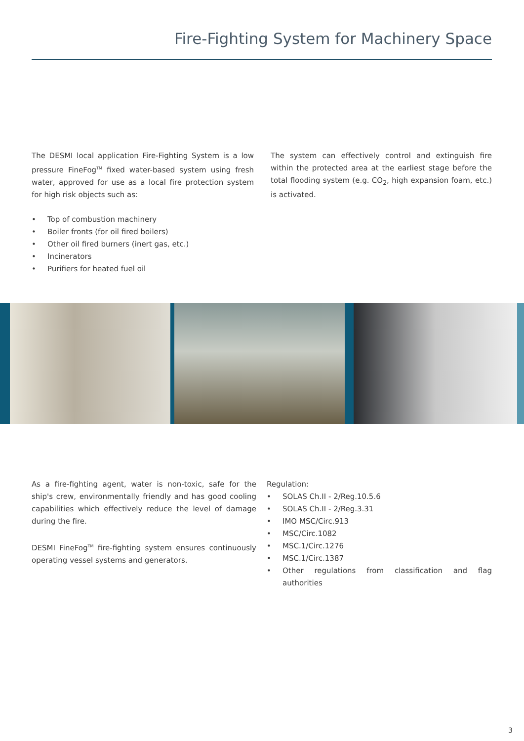Fire-Fighting System for Machinery Space
The DESMI local application Fire-Fighting System is a low pressure FineFog<sup>TM</sup> fixed water-based system using fresh water, approved for use as a local fire protection system for high risk objects such as:
• Top of combustion machinery
• Boiler fronts (for oil fired boilers)
• Other oil fired burners (inert gas, etc.)
• Incinerators
• Purifiers for heated fuel oil
The system can effectively control and extinguish fire within the protected area at the earliest stage before the total flooding system (e.g. CO<sub>2</sub>, high expansion foam, etc.) is activated.
As a fire-fighting agent, water is non-toxic, safe for the ship's crew, environmentally friendly and has good cooling capabilities which effectively reduce the level of damage during the fire.
DESMI FineFog<sup>TM</sup> fire-fighting system ensures continuously operating vessel systems and generators.
Regulation:
• SOLAS Ch.II - 2/Reg.10.5.6
• SOLAS Ch.II - 2/Reg.3.31
• IMO MSC/Circ.913
• MSC/Circ.1082
• MSC.1/Circ.1276
• MSC.1/Circ.1387
• Other regulations from classification and flag authorities
3